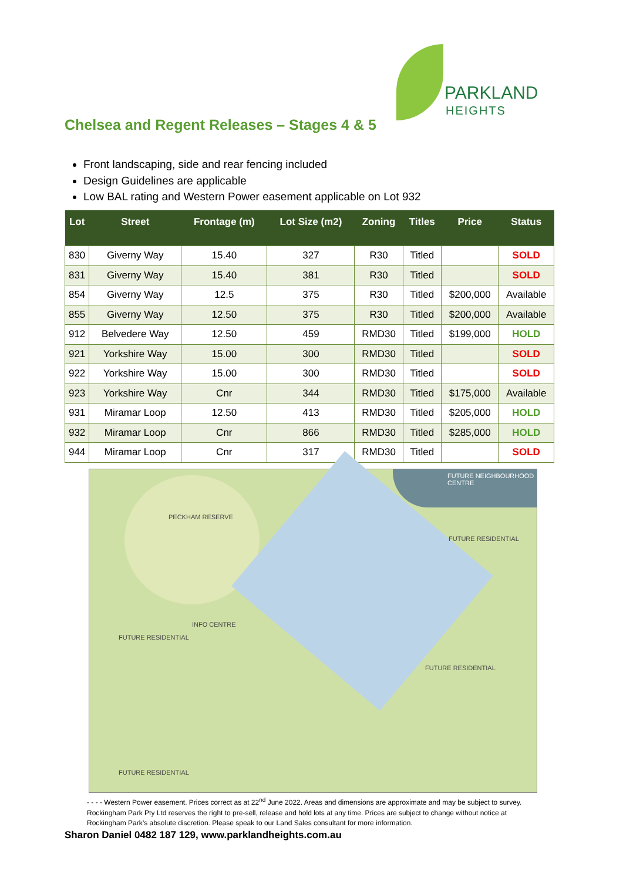PARKLAND
HEIGHTS
Chelsea and Regent Releases – Stages 4 & 5
Front landscaping, side and rear fencing included
Design Guidelines are applicable
Low BAL rating and Western Power easement applicable on Lot 932
| Lot | Street | Frontage (m) | Lot Size (m2) | Zoning | Titles | Price | Status |
| --- | --- | --- | --- | --- | --- | --- | --- |
| 830 | Giverny Way | 15.40 | 327 | R30 | Titled | | SOLD |
| 831 | Giverny Way | 15.40 | 381 | R30 | Titled | | SOLD |
| 854 | Giverny Way | 12.5 | 375 | R30 | Titled | $200,000 | Available |
| 855 | Giverny Way | 12.50 | 375 | R30 | Titled | $200,000 | Available |
| 912 | Belvedere Way | 12.50 | 459 | RMD30 | Titled | $199,000 | HOLD |
| 921 | Yorkshire Way | 15.00 | 300 | RMD30 | Titled | | SOLD |
| 922 | Yorkshire Way | 15.00 | 300 | RMD30 | Titled | | SOLD |
| 923 | Yorkshire Way | Cnr | 344 | RMD30 | Titled | $175,000 | Available |
| 931 | Miramar Loop | 12.50 | 413 | RMD30 | Titled | $205,000 | HOLD |
| 932 | Miramar Loop | Cnr | 866 | RMD30 | Titled | $285,000 | HOLD |
| 944 | Miramar Loop | Cnr | 317 | RMD30 | Titled | | SOLD |
PECKHAM RESERVE
FUTURE NEIGHBOURHOOD CENTRE
FUTURE RESIDENTIAL
FUTURE RESIDENTIAL
FUTURE RESIDENTIAL
FUTURE RESIDENTIAL
INFO CENTRE
- - - - Western Power easement. Prices correct as at 22<sup>nd</sup> June 2022. Areas and dimensions are approximate and may be subject to survey. Rockingham Park Pty Ltd reserves the right to pre-sell, release and hold lots at any time. Prices are subject to change without notice at Rockingham Park’s absolute discretion. Please speak to our Land Sales consultant for more information.
Sharon Daniel 0482 187 129, www.parklandheights.com.au